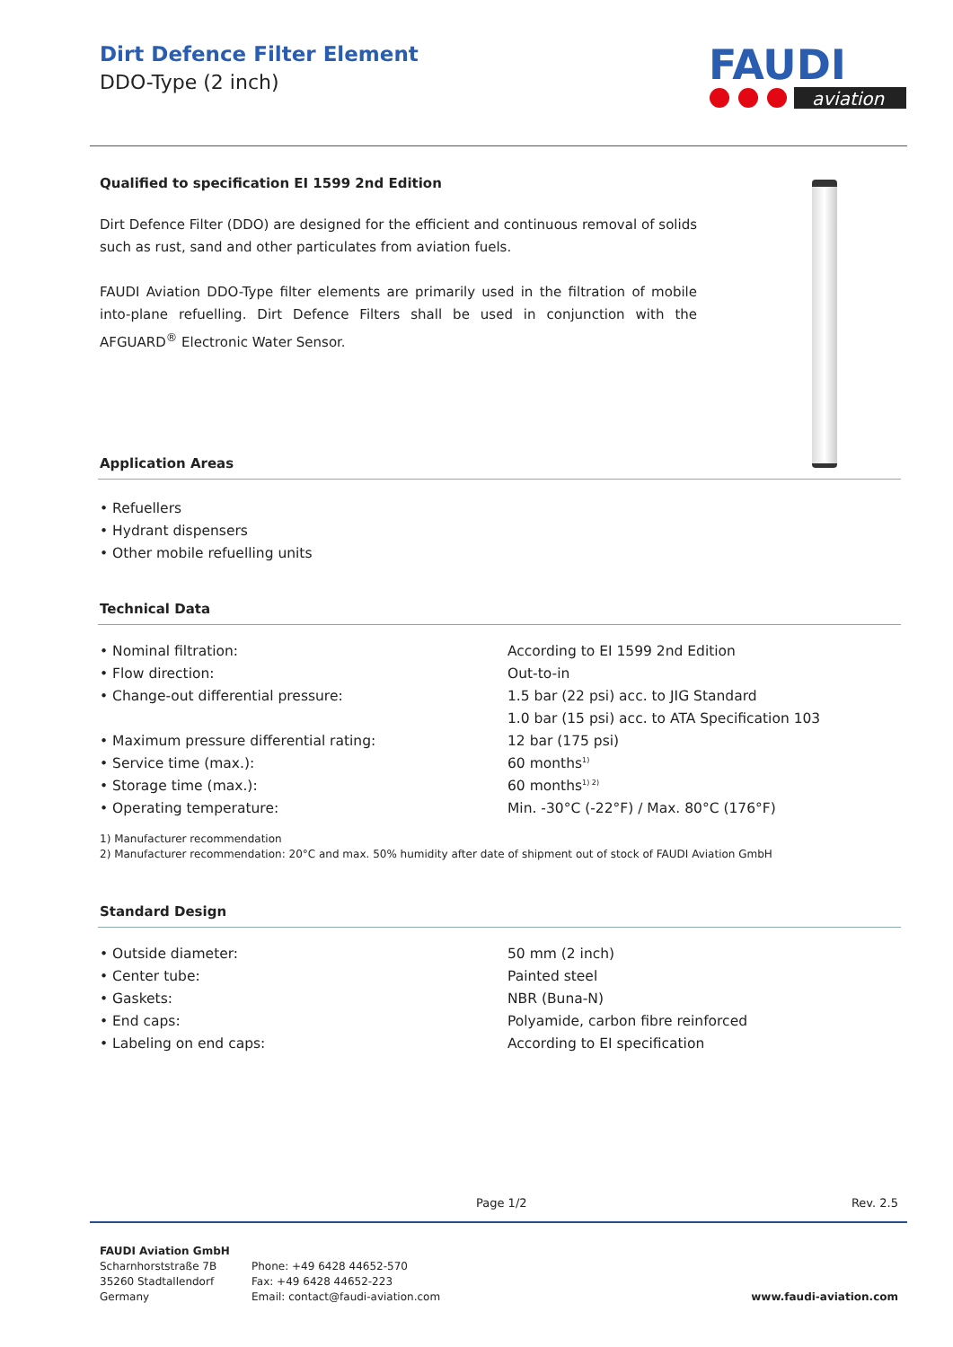FAUDI
aviation
Dirt Defence Filter Element
DDO-Type (2 inch)
Qualified to specification EI 1599 2nd Edition
Dirt Defence Filter (DDO) are designed for the efficient and continuous removal of solids such as rust, sand and other particulates from aviation fuels.
FAUDI Aviation DDO-Type filter elements are primarily used in the filtration of mobile into-plane refuelling. Dirt Defence Filters shall be used in conjunction with the AFGUARD<sup>®</sup> Electronic Water Sensor.
Application Areas
• Refuellers
• Hydrant dispensers
• Other mobile refuelling units
Technical Data
| • Nominal filtration: | According to EI 1599 2nd Edition |
| • Flow direction: | Out-to-in |
| • Change-out differential pressure: | 1.5 bar (22 psi) acc. to JIG Standard |
| | 1.0 bar (15 psi) acc. to ATA Specification 103 |
| • Maximum pressure differential rating: | 12 bar (175 psi) |
| • Service time (max.): | 60 months<sup>1)</sup> |
| • Storage time (max.): | 60 months<sup>1) 2)</sup> |
| • Operating temperature: | Min. -30°C (-22°F) / Max. 80°C (176°F) |
1) Manufacturer recommendation
2) Manufacturer recommendation: 20°C and max. 50% humidity after date of shipment out of stock of FAUDI Aviation GmbH
Standard Design
| • Outside diameter: | 50 mm (2 inch) |
| • Center tube: | Painted steel |
| • Gaskets: | NBR (Buna-N) |
| • End caps: | Polyamide, carbon fibre reinforced |
| • Labeling on end caps: | According to EI specification |
Page 1/2 Rev. 2.5
FAUDI Aviation GmbH
Scharnhorststraße 7B
35260 Stadtallendorf
Germany
Phone: +49 6428 44652-570
Fax: +49 6428 44652-223
Email: contact@faudi-aviation.com
www.faudi-aviation.com